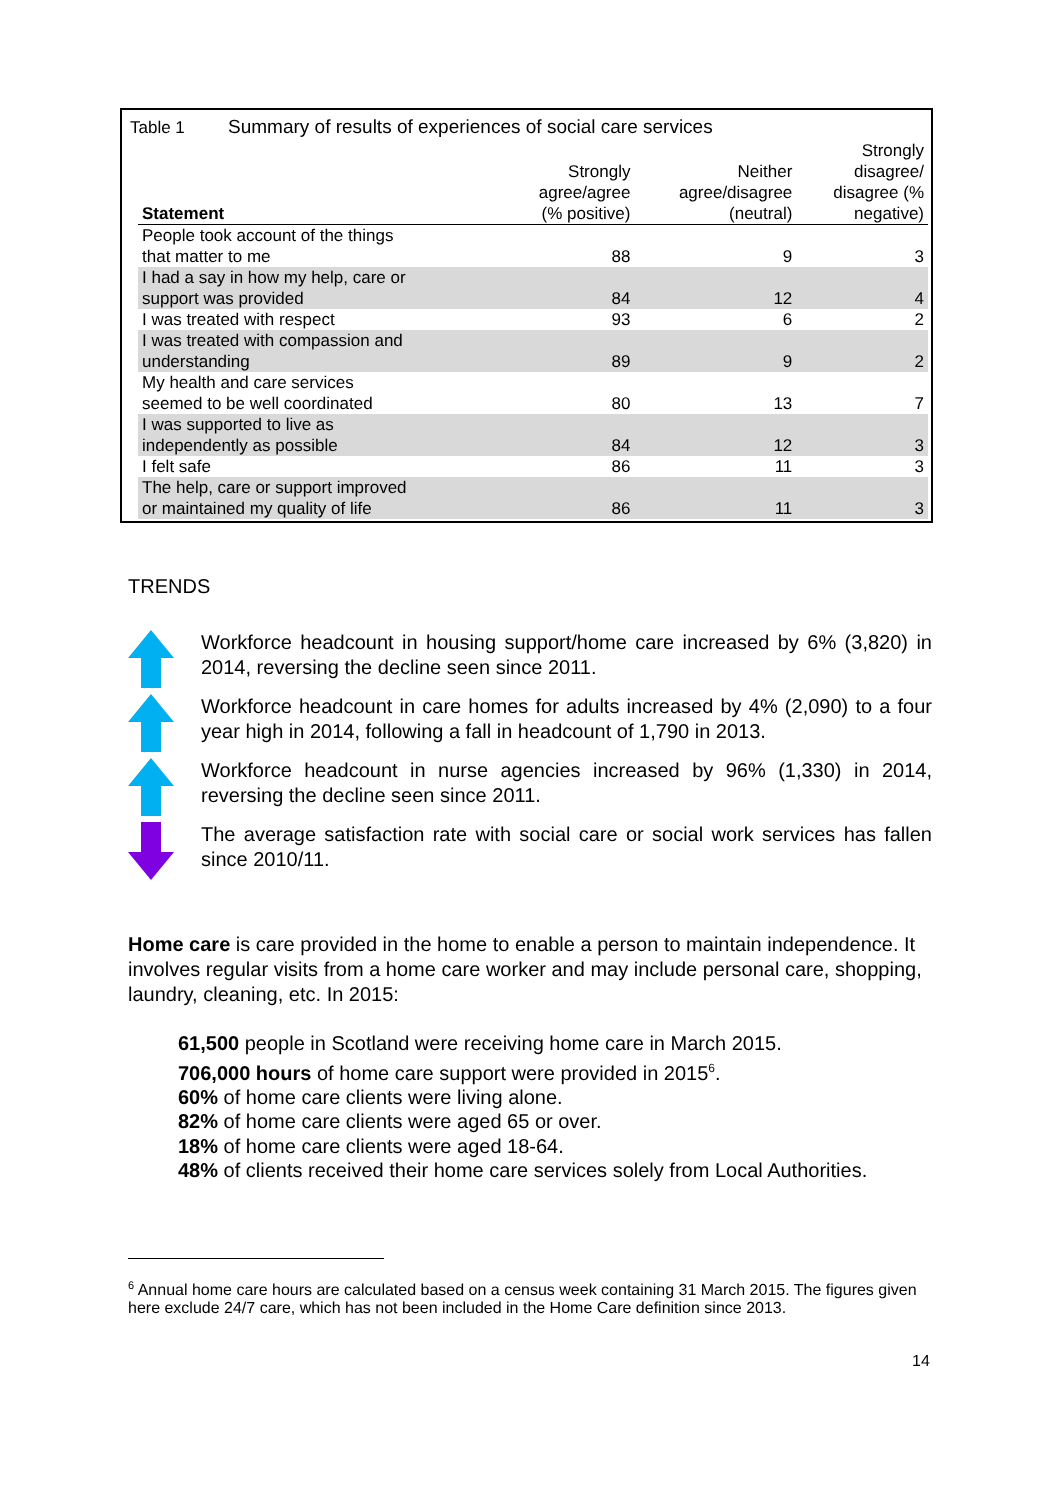Table 1 Summary of results of experiences of social care services
| Statement | Strongly agree/agree (% positive) | Neither agree/disagree (neutral) | Strongly disagree/ disagree (% negative) |
| --- | --- | --- | --- |
| People took account of the things that matter to me | 88 | 9 | 3 |
| I had a say in how my help, care or support was provided | 84 | 12 | 4 |
| I was treated with respect | 93 | 6 | 2 |
| I was treated with compassion and understanding | 89 | 9 | 2 |
| My health and care services seemed to be well coordinated | 80 | 13 | 7 |
| I was supported to live as independently as possible | 84 | 12 | 3 |
| I felt safe | 86 | 11 | 3 |
| The help, care or support improved or maintained my quality of life | 86 | 11 | 3 |
TRENDS
Workforce headcount in housing support/home care increased by 6% (3,820) in 2014, reversing the decline seen since 2011.
Workforce headcount in care homes for adults increased by 4% (2,090) to a four year high in 2014, following a fall in headcount of 1,790 in 2013.
Workforce headcount in nurse agencies increased by 96% (1,330) in 2014, reversing the decline seen since 2011.
The average satisfaction rate with social care or social work services has fallen since 2010/11.
Home care is care provided in the home to enable a person to maintain independence. It involves regular visits from a home care worker and may include personal care, shopping, laundry, cleaning, etc. In 2015:
61,500 people in Scotland were receiving home care in March 2015.
706,000 hours of home care support were provided in 2015<sup>6</sup>.
60% of home care clients were living alone.
82% of home care clients were aged 65 or over.
18% of home care clients were aged 18-64.
48% of clients received their home care services solely from Local Authorities.
<sup>6</sup> Annual home care hours are calculated based on a census week containing 31 March 2015. The figures given here exclude 24/7 care, which has not been included in the Home Care definition since 2013.
14